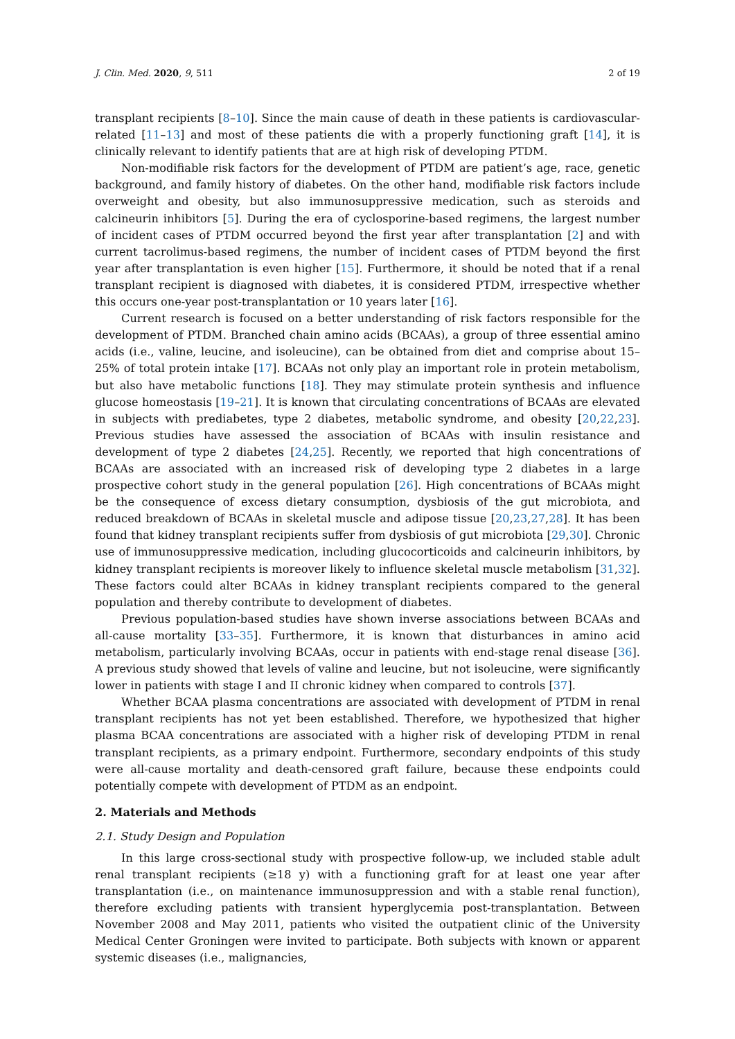J. Clin. Med. 2020, 9, 511 2 of 19
transplant recipients [8–10]. Since the main cause of death in these patients is cardiovascular-related [11–13] and most of these patients die with a properly functioning graft [14], it is clinically relevant to identify patients that are at high risk of developing PTDM.
Non-modifiable risk factors for the development of PTDM are patient’s age, race, genetic background, and family history of diabetes. On the other hand, modifiable risk factors include overweight and obesity, but also immunosuppressive medication, such as steroids and calcineurin inhibitors [5]. During the era of cyclosporine-based regimens, the largest number of incident cases of PTDM occurred beyond the first year after transplantation [2] and with current tacrolimus-based regimens, the number of incident cases of PTDM beyond the first year after transplantation is even higher [15]. Furthermore, it should be noted that if a renal transplant recipient is diagnosed with diabetes, it is considered PTDM, irrespective whether this occurs one-year post-transplantation or 10 years later [16].
Current research is focused on a better understanding of risk factors responsible for the development of PTDM. Branched chain amino acids (BCAAs), a group of three essential amino acids (i.e., valine, leucine, and isoleucine), can be obtained from diet and comprise about 15–25% of total protein intake [17]. BCAAs not only play an important role in protein metabolism, but also have metabolic functions [18]. They may stimulate protein synthesis and influence glucose homeostasis [19–21]. It is known that circulating concentrations of BCAAs are elevated in subjects with prediabetes, type 2 diabetes, metabolic syndrome, and obesity [20,22,23]. Previous studies have assessed the association of BCAAs with insulin resistance and development of type 2 diabetes [24,25]. Recently, we reported that high concentrations of BCAAs are associated with an increased risk of developing type 2 diabetes in a large prospective cohort study in the general population [26]. High concentrations of BCAAs might be the consequence of excess dietary consumption, dysbiosis of the gut microbiota, and reduced breakdown of BCAAs in skeletal muscle and adipose tissue [20,23,27,28]. It has been found that kidney transplant recipients suffer from dysbiosis of gut microbiota [29,30]. Chronic use of immunosuppressive medication, including glucocorticoids and calcineurin inhibitors, by kidney transplant recipients is moreover likely to influence skeletal muscle metabolism [31,32]. These factors could alter BCAAs in kidney transplant recipients compared to the general population and thereby contribute to development of diabetes.
Previous population-based studies have shown inverse associations between BCAAs and all-cause mortality [33–35]. Furthermore, it is known that disturbances in amino acid metabolism, particularly involving BCAAs, occur in patients with end-stage renal disease [36]. A previous study showed that levels of valine and leucine, but not isoleucine, were significantly lower in patients with stage I and II chronic kidney when compared to controls [37].
Whether BCAA plasma concentrations are associated with development of PTDM in renal transplant recipients has not yet been established. Therefore, we hypothesized that higher plasma BCAA concentrations are associated with a higher risk of developing PTDM in renal transplant recipients, as a primary endpoint. Furthermore, secondary endpoints of this study were all-cause mortality and death-censored graft failure, because these endpoints could potentially compete with development of PTDM as an endpoint.
2. Materials and Methods
2.1. Study Design and Population
In this large cross-sectional study with prospective follow-up, we included stable adult renal transplant recipients (≥18 y) with a functioning graft for at least one year after transplantation (i.e., on maintenance immunosuppression and with a stable renal function), therefore excluding patients with transient hyperglycemia post-transplantation. Between November 2008 and May 2011, patients who visited the outpatient clinic of the University Medical Center Groningen were invited to participate. Both subjects with known or apparent systemic diseases (i.e., malignancies,